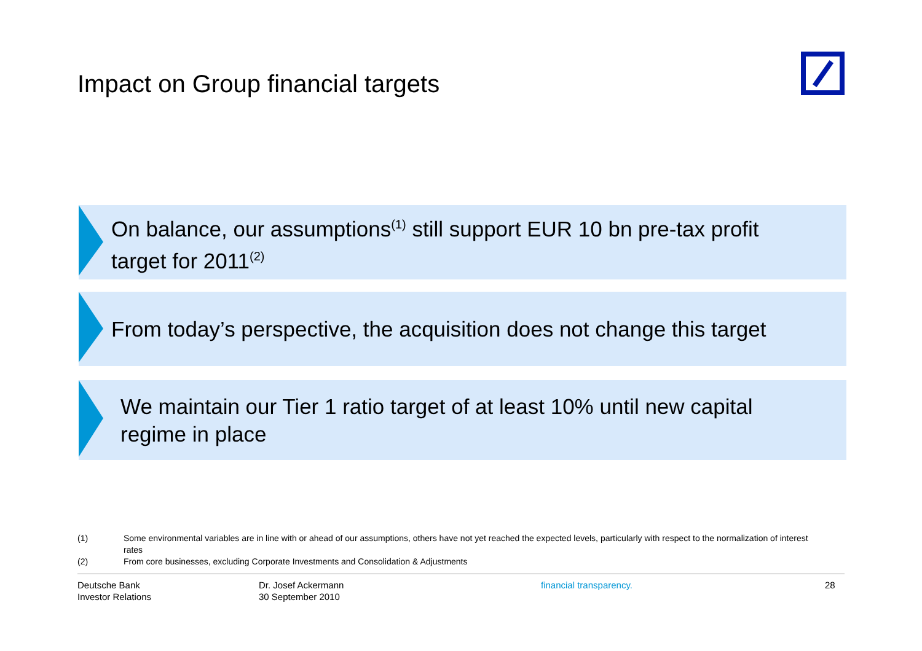Impact on Group financial targets
On balance, our assumptions<sup>(1)</sup> still support EUR 10 bn pre-tax profit
target for 2011<sup>(2)</sup>
From today’s perspective, the acquisition does not change this target
We maintain our Tier 1 ratio target of at least 10% until new capital
regime in place
(1) Some environmental variables are in line with or ahead of our assumptions, others have not yet reached the expected levels, particularly with respect to the normalization of interest rates
(2) From core businesses, excluding Corporate Investments and Consolidation & Adjustments
Deutsche Bank
Investor Relations
Dr. Josef Ackermann
30 September 2010
financial transparency. 28